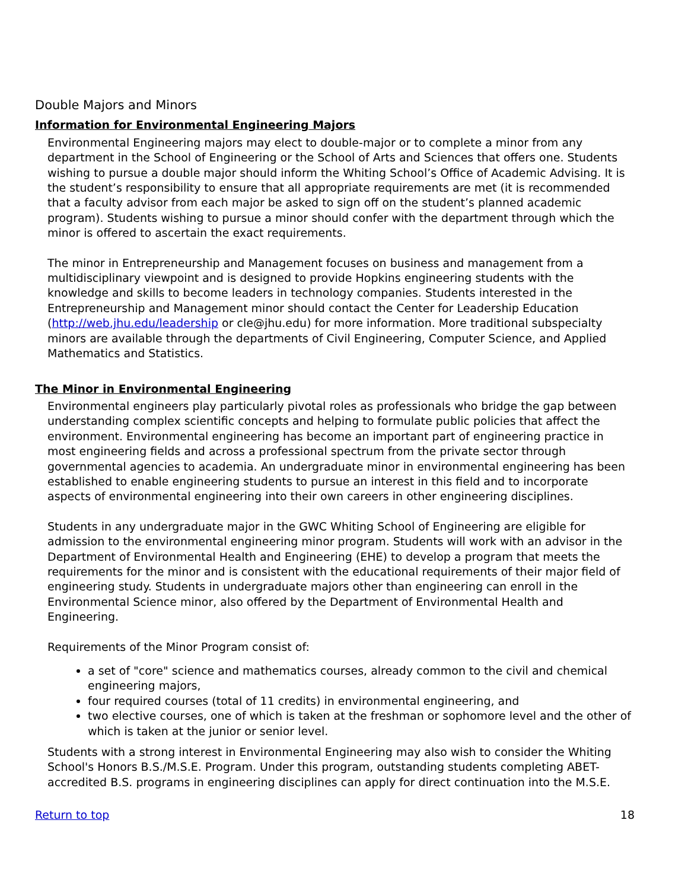Double Majors and Minors
Information for Environmental Engineering Majors
Environmental Engineering majors may elect to double-major or to complete a minor from any department in the School of Engineering or the School of Arts and Sciences that offers one. Students wishing to pursue a double major should inform the Whiting School’s Office of Academic Advising. It is the student’s responsibility to ensure that all appropriate requirements are met (it is recommended that a faculty advisor from each major be asked to sign off on the student’s planned academic program). Students wishing to pursue a minor should confer with the department through which the minor is offered to ascertain the exact requirements.
The minor in Entrepreneurship and Management focuses on business and management from a multidisciplinary viewpoint and is designed to provide Hopkins engineering students with the knowledge and skills to become leaders in technology companies. Students interested in the Entrepreneurship and Management minor should contact the Center for Leadership Education (http://web.jhu.edu/leadership or cle@jhu.edu) for more information. More traditional subspecialty minors are available through the departments of Civil Engineering, Computer Science, and Applied Mathematics and Statistics.
The Minor in Environmental Engineering
Environmental engineers play particularly pivotal roles as professionals who bridge the gap between understanding complex scientific concepts and helping to formulate public policies that affect the environment. Environmental engineering has become an important part of engineering practice in most engineering fields and across a professional spectrum from the private sector through governmental agencies to academia. An undergraduate minor in environmental engineering has been established to enable engineering students to pursue an interest in this field and to incorporate aspects of environmental engineering into their own careers in other engineering disciplines.
Students in any undergraduate major in the GWC Whiting School of Engineering are eligible for admission to the environmental engineering minor program. Students will work with an advisor in the Department of Environmental Health and Engineering (EHE) to develop a program that meets the requirements for the minor and is consistent with the educational requirements of their major field of engineering study. Students in undergraduate majors other than engineering can enroll in the Environmental Science minor, also offered by the Department of Environmental Health and Engineering.
Requirements of the Minor Program consist of:
a set of "core" science and mathematics courses, already common to the civil and chemical engineering majors,
four required courses (total of 11 credits) in environmental engineering, and
two elective courses, one of which is taken at the freshman or sophomore level and the other of which is taken at the junior or senior level.
Students with a strong interest in Environmental Engineering may also wish to consider the Whiting School's Honors B.S./M.S.E. Program. Under this program, outstanding students completing ABET-accredited B.S. programs in engineering disciplines can apply for direct continuation into the M.S.E.
Return to top 18